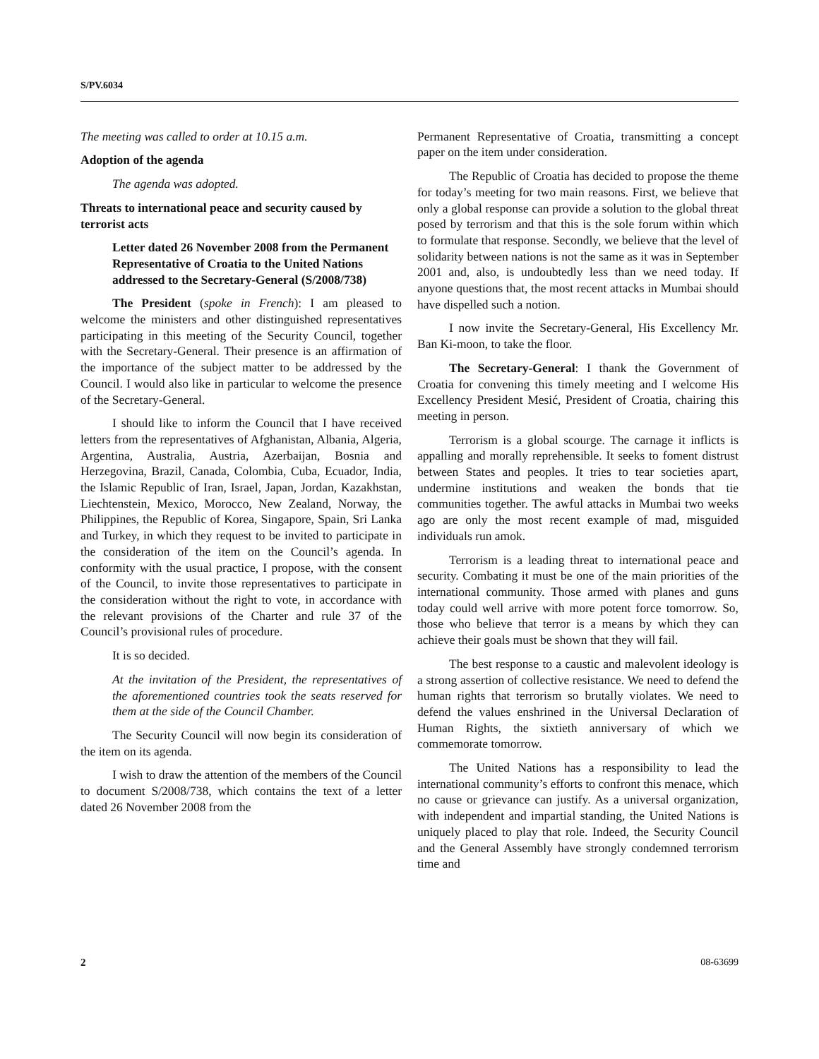S/PV.6034
The meeting was called to order at 10.15 a.m.
Adoption of the agenda
The agenda was adopted.
Threats to international peace and security caused by terrorist acts
Letter dated 26 November 2008 from the Permanent Representative of Croatia to the United Nations addressed to the Secretary-General (S/2008/738)
The President (spoke in French): I am pleased to welcome the ministers and other distinguished representatives participating in this meeting of the Security Council, together with the Secretary-General. Their presence is an affirmation of the importance of the subject matter to be addressed by the Council. I would also like in particular to welcome the presence of the Secretary-General.
I should like to inform the Council that I have received letters from the representatives of Afghanistan, Albania, Algeria, Argentina, Australia, Austria, Azerbaijan, Bosnia and Herzegovina, Brazil, Canada, Colombia, Cuba, Ecuador, India, the Islamic Republic of Iran, Israel, Japan, Jordan, Kazakhstan, Liechtenstein, Mexico, Morocco, New Zealand, Norway, the Philippines, the Republic of Korea, Singapore, Spain, Sri Lanka and Turkey, in which they request to be invited to participate in the consideration of the item on the Council’s agenda. In conformity with the usual practice, I propose, with the consent of the Council, to invite those representatives to participate in the consideration without the right to vote, in accordance with the relevant provisions of the Charter and rule 37 of the Council’s provisional rules of procedure.
It is so decided.
At the invitation of the President, the representatives of the aforementioned countries took the seats reserved for them at the side of the Council Chamber.
The Security Council will now begin its consideration of the item on its agenda.
I wish to draw the attention of the members of the Council to document S/2008/738, which contains the text of a letter dated 26 November 2008 from the
Permanent Representative of Croatia, transmitting a concept paper on the item under consideration.
The Republic of Croatia has decided to propose the theme for today’s meeting for two main reasons. First, we believe that only a global response can provide a solution to the global threat posed by terrorism and that this is the sole forum within which to formulate that response. Secondly, we believe that the level of solidarity between nations is not the same as it was in September 2001 and, also, is undoubtedly less than we need today. If anyone questions that, the most recent attacks in Mumbai should have dispelled such a notion.
I now invite the Secretary-General, His Excellency Mr. Ban Ki-moon, to take the floor.
The Secretary-General: I thank the Government of Croatia for convening this timely meeting and I welcome His Excellency President Mesić, President of Croatia, chairing this meeting in person.
Terrorism is a global scourge. The carnage it inflicts is appalling and morally reprehensible. It seeks to foment distrust between States and peoples. It tries to tear societies apart, undermine institutions and weaken the bonds that tie communities together. The awful attacks in Mumbai two weeks ago are only the most recent example of mad, misguided individuals run amok.
Terrorism is a leading threat to international peace and security. Combating it must be one of the main priorities of the international community. Those armed with planes and guns today could well arrive with more potent force tomorrow. So, those who believe that terror is a means by which they can achieve their goals must be shown that they will fail.
The best response to a caustic and malevolent ideology is a strong assertion of collective resistance. We need to defend the human rights that terrorism so brutally violates. We need to defend the values enshrined in the Universal Declaration of Human Rights, the sixtieth anniversary of which we commemorate tomorrow.
The United Nations has a responsibility to lead the international community’s efforts to confront this menace, which no cause or grievance can justify. As a universal organization, with independent and impartial standing, the United Nations is uniquely placed to play that role. Indeed, the Security Council and the General Assembly have strongly condemned terrorism time and
2 08-63699